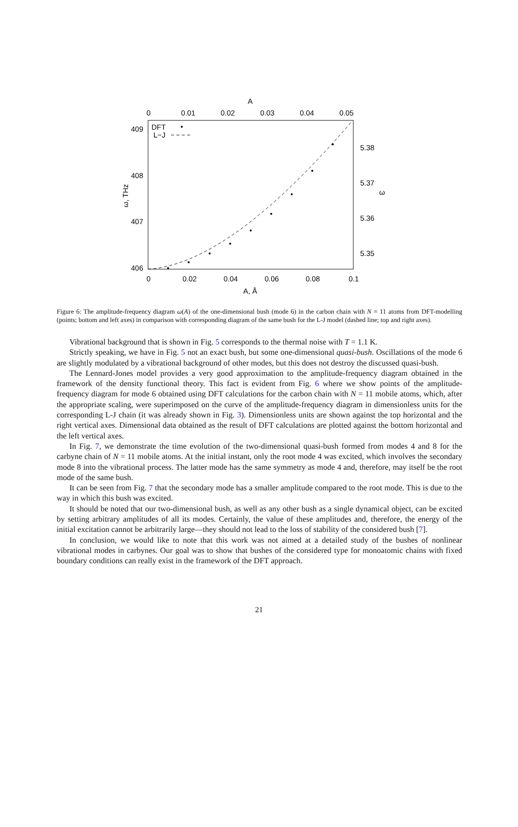A
0
0.01
0.02
0.03
0.04
0.05
0
0.02
0.04
0.06
0.08
0.1
A, Å
409
408
407
406
5.38
5.37
5.36
5.35
ω, THz
ω
DFT
L−J
Figure 6: The amplitude-frequency diagram ω(A) of the one-dimensional bush (mode 6) in the carbon chain with N = 11 atoms from DFT-modelling (points; bottom and left axes) in comparison with corresponding diagram of the same bush for the L-J model (dashed line; top and right axes).
Vibrational background that is shown in Fig. 5 corresponds to the thermal noise with T = 1.1 K.
Strictly speaking, we have in Fig. 5 not an exact bush, but some one-dimensional quasi-bush. Oscillations of the mode 6 are slightly modulated by a vibrational background of other modes, but this does not destroy the discussed quasi-bush.
The Lennard-Jones model provides a very good approximation to the amplitude-frequency diagram obtained in the framework of the density functional theory. This fact is evident from Fig. 6 where we show points of the amplitude-frequency diagram for mode 6 obtained using DFT calculations for the carbon chain with N = 11 mobile atoms, which, after the appropriate scaling, were superimposed on the curve of the amplitude-frequency diagram in dimensionless units for the corresponding L-J chain (it was already shown in Fig. 3). Dimensionless units are shown against the top horizontal and the right vertical axes. Dimensional data obtained as the result of DFT calculations are plotted against the bottom horizontal and the left vertical axes.
In Fig. 7, we demonstrate the time evolution of the two-dimensional quasi-bush formed from modes 4 and 8 for the carbyne chain of N = 11 mobile atoms. At the initial instant, only the root mode 4 was excited, which involves the secondary mode 8 into the vibrational process. The latter mode has the same symmetry as mode 4 and, therefore, may itself be the root mode of the same bush.
It can be seen from Fig. 7 that the secondary mode has a smaller amplitude compared to the root mode. This is due to the way in which this bush was excited.
It should be noted that our two-dimensional bush, as well as any other bush as a single dynamical object, can be excited by setting arbitrary amplitudes of all its modes. Certainly, the value of these amplitudes and, therefore, the energy of the initial excitation cannot be arbitrarily large—they should not lead to the loss of stability of the considered bush [7].
In conclusion, we would like to note that this work was not aimed at a detailed study of the bushes of nonlinear vibrational modes in carbynes. Our goal was to show that bushes of the considered type for monoatomic chains with fixed boundary conditions can really exist in the framework of the DFT approach.
21